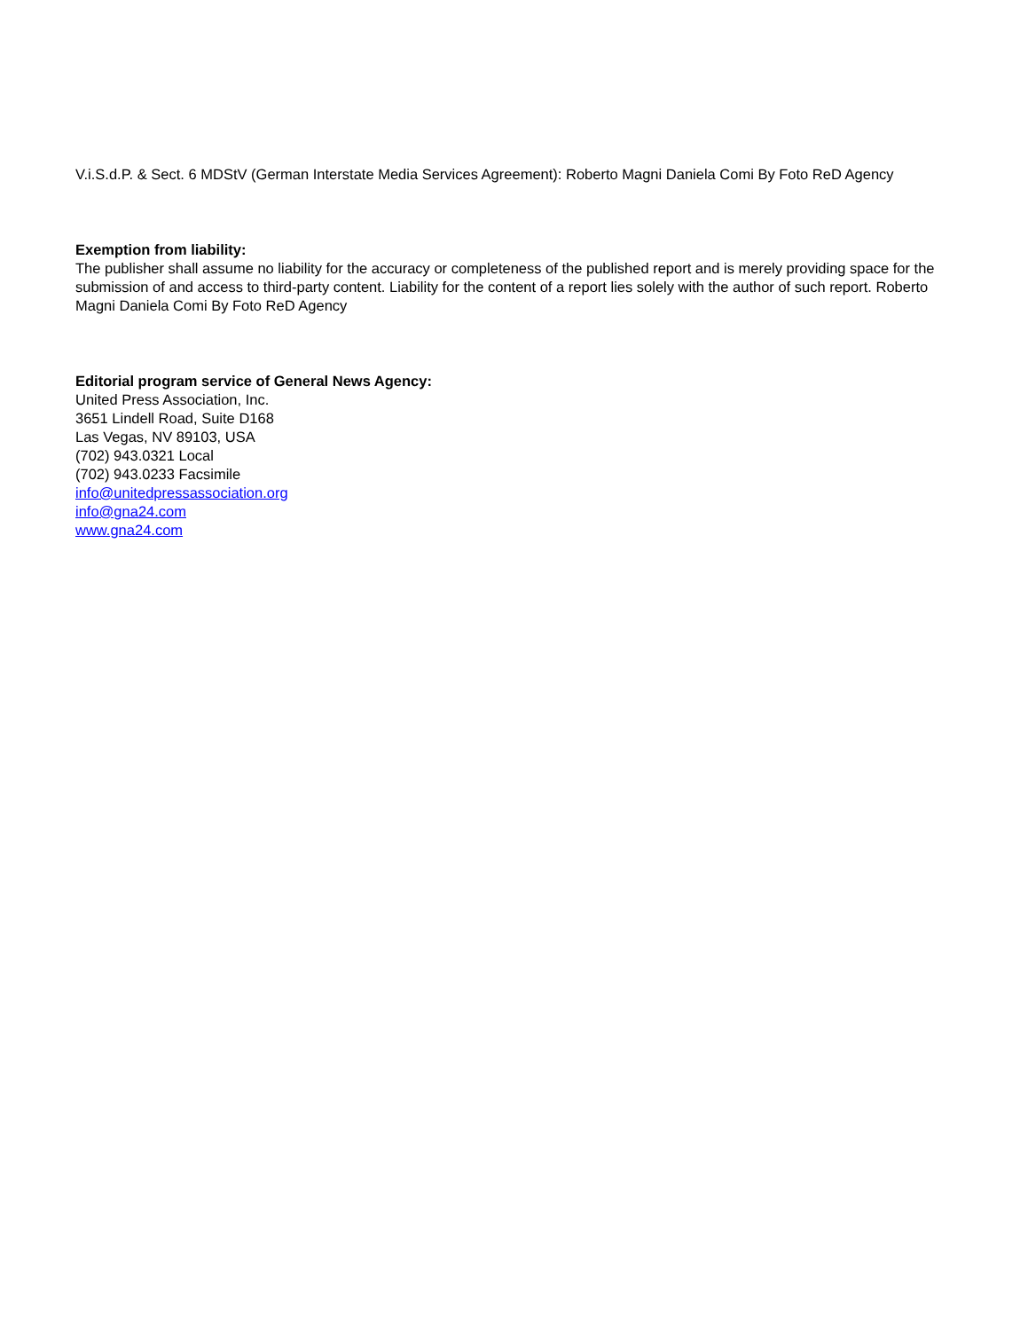V.i.S.d.P. & Sect. 6 MDStV (German Interstate Media Services Agreement): Roberto Magni Daniela Comi By Foto ReD Agency
Exemption from liability:
The publisher shall assume no liability for the accuracy or completeness of the published report and is merely providing space for the submission of and access to third-party content. Liability for the content of a report lies solely with the author of such report. Roberto Magni Daniela Comi By Foto ReD Agency
Editorial program service of General News Agency:
United Press Association, Inc.
3651 Lindell Road, Suite D168
Las Vegas, NV 89103, USA
(702) 943.0321 Local
(702) 943.0233 Facsimile
info@unitedpressassociation.org
info@gna24.com
www.gna24.com